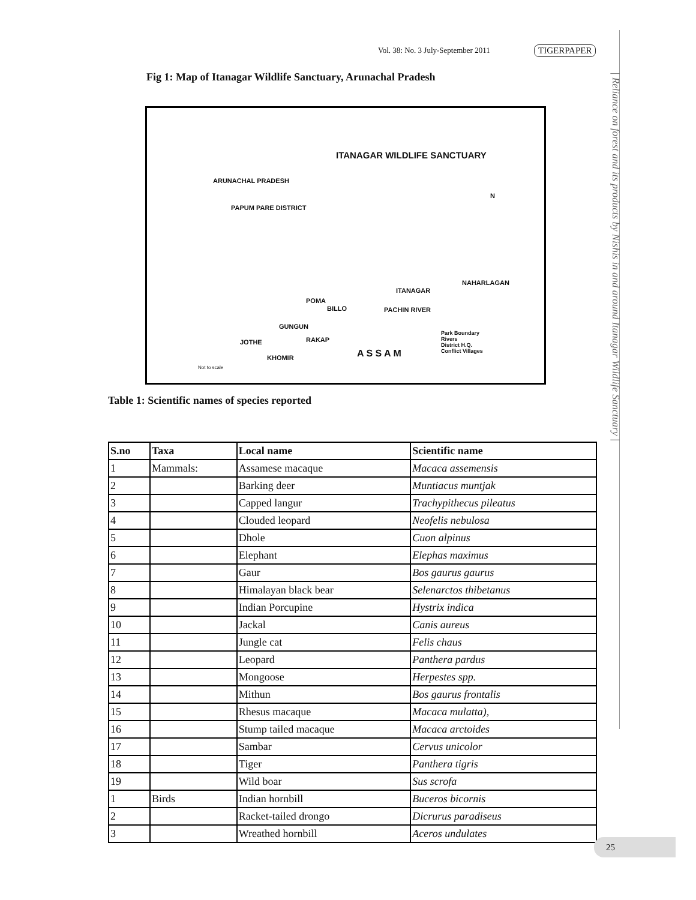Vol. 38: No. 3 July-September 2011
TIGERPAPER
| Reliance on forest and its products by Nishis in and around Itanagar Wildlife Sanctuary |
Fig 1: Map of Itanagar Wildlife Sanctuary, Arunachal Pradesh
ITANAGAR WILDLIFE SANCTUARY
ARUNACHAL PRADESH
PAPUM PARE DISTRICT
N
ITANAGAR
NAHARLAGAN
POMA
BILLO
GUNGUN
RAKAP JOTHE
KHOMIR
PACHIN RIVER
A S S A M
Park Boundary
Rivers
District H.Q.
Conflict Villages
Not to scale
Table 1: Scientific names of species reported
| S.no | Taxa | Local name | Scientific name |
| --- | --- | --- | --- |
| 1 | Mammals: | Assamese macaque | Macaca assemensis |
| 2 | | Barking deer | Muntiacus muntjak |
| 3 | | Capped langur | Trachypithecus pileatus |
| 4 | | Clouded leopard | Neofelis nebulosa |
| 5 | | Dhole | Cuon alpinus |
| 6 | | Elephant | Elephas maximus |
| 7 | | Gaur | Bos gaurus gaurus |
| 8 | | Himalayan black bear | Selenarctos thibetanus |
| 9 | | Indian Porcupine | Hystrix indica |
| 10 | | Jackal | Canis aureus |
| 11 | | Jungle cat | Felis chaus |
| 12 | | Leopard | Panthera pardus |
| 13 | | Mongoose | Herpestes spp. |
| 14 | | Mithun | Bos gaurus frontalis |
| 15 | | Rhesus macaque | Macaca mulatta), |
| 16 | | Stump tailed macaque | Macaca arctoides |
| 17 | | Sambar | Cervus unicolor |
| 18 | | Tiger | Panthera tigris |
| 19 | | Wild boar | Sus scrofa |
| 1 | Birds | Indian hornbill | Buceros bicornis |
| 2 | | Racket-tailed drongo | Dicrurus paradiseus |
| 3 | | Wreathed hornbill | Aceros undulates |
25